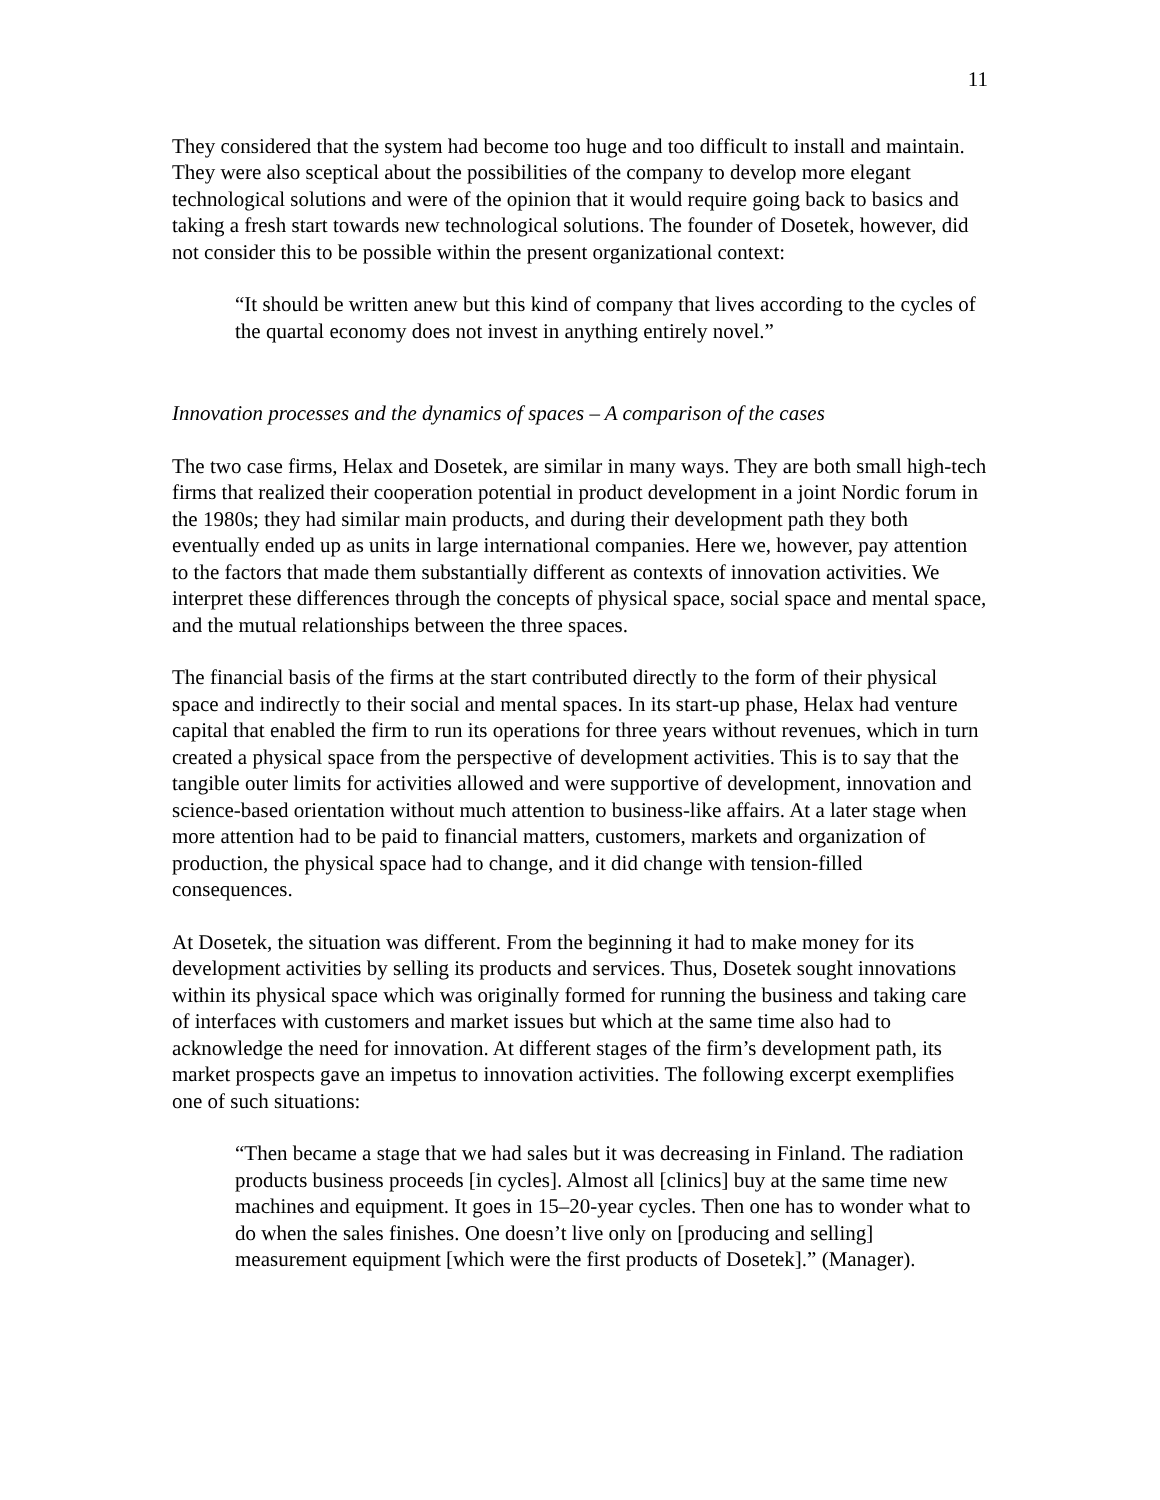11
They considered that the system had become too huge and too difficult to install and maintain. They were also sceptical about the possibilities of the company to develop more elegant technological solutions and were of the opinion that it would require going back to basics and taking a fresh start towards new technological solutions. The founder of Dosetek, however, did not consider this to be possible within the present organizational context:
“It should be written anew but this kind of company that lives according to the cycles of the quartal economy does not invest in anything entirely novel.”
Innovation processes and the dynamics of spaces – A comparison of the cases
The two case firms, Helax and Dosetek, are similar in many ways. They are both small high-tech firms that realized their cooperation potential in product development in a joint Nordic forum in the 1980s; they had similar main products, and during their development path they both eventually ended up as units in large international companies. Here we, however, pay attention to the factors that made them substantially different as contexts of innovation activities. We interpret these differences through the concepts of physical space, social space and mental space, and the mutual relationships between the three spaces.
The financial basis of the firms at the start contributed directly to the form of their physical space and indirectly to their social and mental spaces. In its start-up phase, Helax had venture capital that enabled the firm to run its operations for three years without revenues, which in turn created a physical space from the perspective of development activities. This is to say that the tangible outer limits for activities allowed and were supportive of development, innovation and science-based orientation without much attention to business-like affairs. At a later stage when more attention had to be paid to financial matters, customers, markets and organization of production, the physical space had to change, and it did change with tension-filled consequences.
At Dosetek, the situation was different. From the beginning it had to make money for its development activities by selling its products and services. Thus, Dosetek sought innovations within its physical space which was originally formed for running the business and taking care of interfaces with customers and market issues but which at the same time also had to acknowledge the need for innovation. At different stages of the firm’s development path, its market prospects gave an impetus to innovation activities. The following excerpt exemplifies one of such situations:
“Then became a stage that we had sales but it was decreasing in Finland. The radiation products business proceeds [in cycles]. Almost all [clinics] buy at the same time new machines and equipment. It goes in 15–20-year cycles. Then one has to wonder what to do when the sales finishes. One doesn’t live only on [producing and selling] measurement equipment [which were the first products of Dosetek].” (Manager).